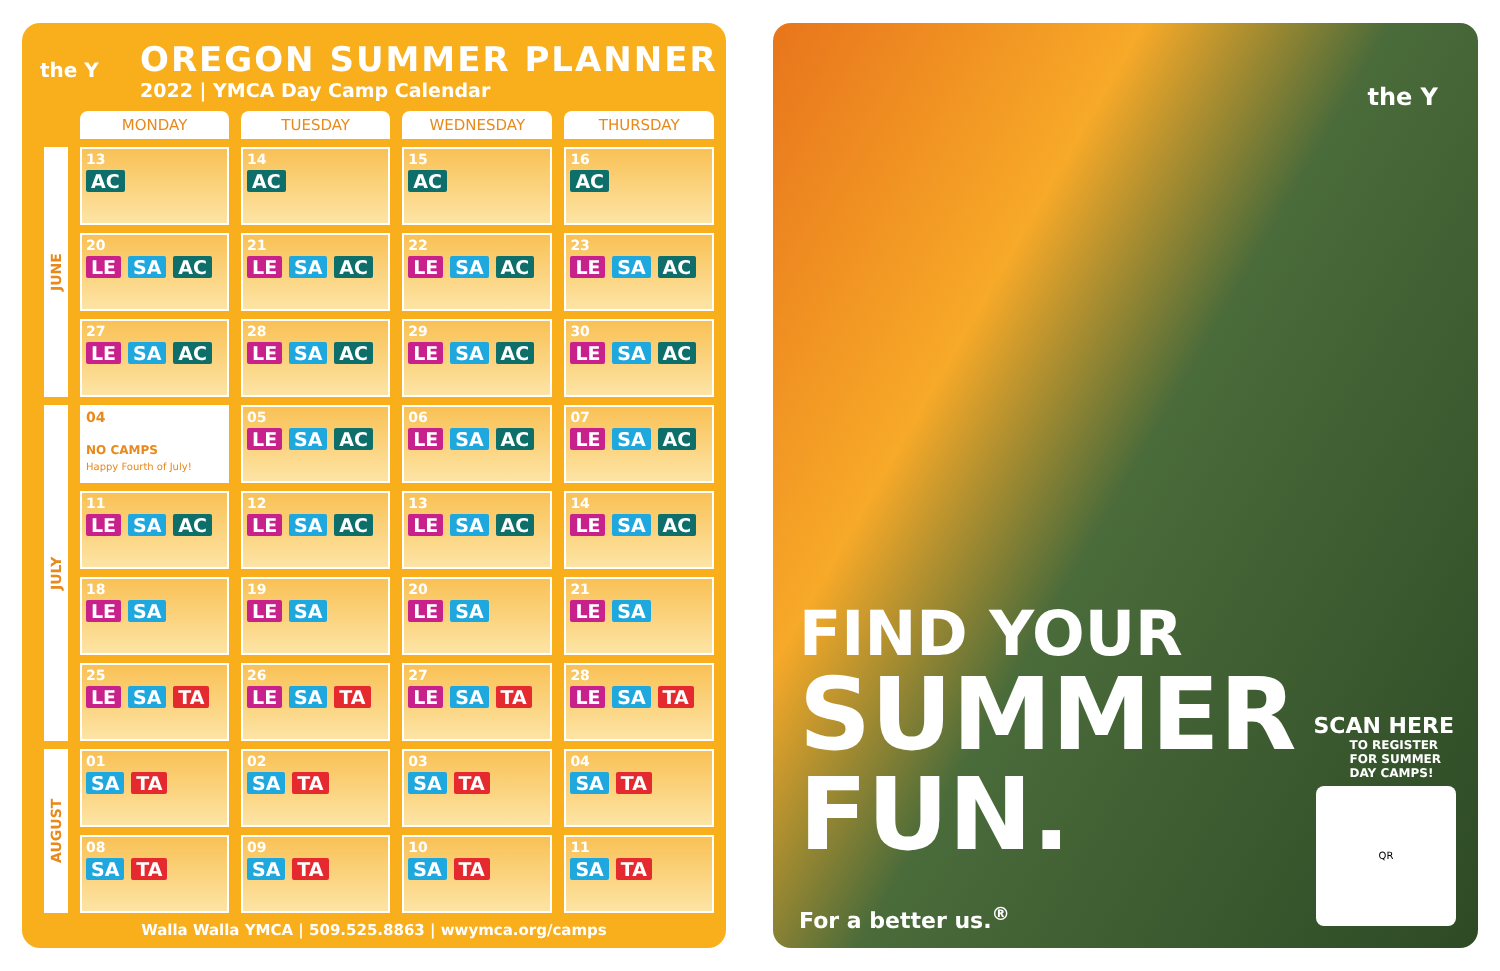the Y
OREGON SUMMER PLANNER
2022 | YMCA Day Camp Calendar
| | MONDAY | TUESDAY | WEDNESDAY | THURSDAY |
| --- | --- | --- | --- | --- |
| JUNE | 13 AC | 14 AC | 15 AC | 16 AC |
| | 20 LE SA AC | 21 LE SA AC | 22 LE SA AC | 23 LE SA AC |
| | 27 LE SA AC | 28 LE SA AC | 29 LE SA AC | 30 LE SA AC |
| JULY | 04 NO CAMPS Happy Fourth of July! | 05 LE SA AC | 06 LE SA AC | 07 LE SA AC |
| | 11 LE SA AC | 12 LE SA AC | 13 LE SA AC | 14 LE SA AC |
| | 18 LE SA | 19 LE SA | 20 LE SA | 21 LE SA |
| | 25 LE SA TA | 26 LE SA TA | 27 LE SA TA | 28 LE SA TA |
| AUGUST | 01 SA TA | 02 SA TA | 03 SA TA | 04 SA TA |
| | 08 SA TA | 09 SA TA | 10 SA TA | 11 SA TA |
Walla Walla YMCA | 509.525.8863 | wwymca.org/camps
the Y
FIND YOUR
SUMMER
FUN.
For a better us.<sup>®</sup>
SCAN HERE
TO REGISTER
FOR SUMMER
DAY CAMPS!
QR